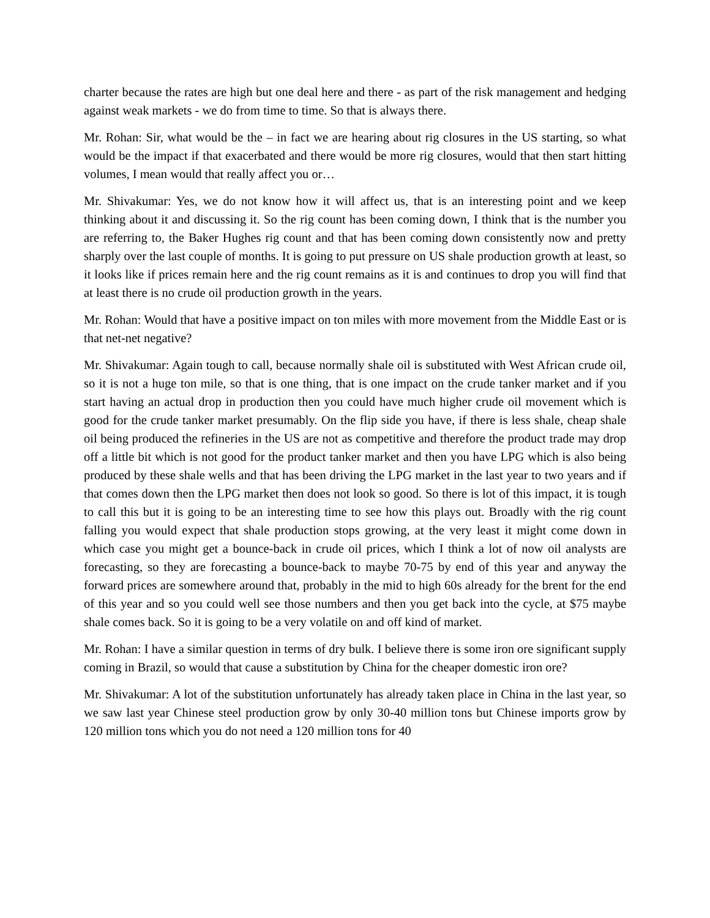charter because the rates are high but one deal here and there - as part of the risk management and hedging against weak markets - we do from time to time. So that is always there.
Mr. Rohan: Sir, what would be the – in fact we are hearing about rig closures in the US starting, so what would be the impact if that exacerbated and there would be more rig closures, would that then start hitting volumes, I mean would that really affect you or…
Mr. Shivakumar: Yes, we do not know how it will affect us, that is an interesting point and we keep thinking about it and discussing it. So the rig count has been coming down, I think that is the number you are referring to, the Baker Hughes rig count and that has been coming down consistently now and pretty sharply over the last couple of months. It is going to put pressure on US shale production growth at least, so it looks like if prices remain here and the rig count remains as it is and continues to drop you will find that at least there is no crude oil production growth in the years.
Mr. Rohan: Would that have a positive impact on ton miles with more movement from the Middle East or is that net-net negative?
Mr. Shivakumar: Again tough to call, because normally shale oil is substituted with West African crude oil, so it is not a huge ton mile, so that is one thing, that is one impact on the crude tanker market and if you start having an actual drop in production then you could have much higher crude oil movement which is good for the crude tanker market presumably. On the flip side you have, if there is less shale, cheap shale oil being produced the refineries in the US are not as competitive and therefore the product trade may drop off a little bit which is not good for the product tanker market and then you have LPG which is also being produced by these shale wells and that has been driving the LPG market in the last year to two years and if that comes down then the LPG market then does not look so good. So there is lot of this impact, it is tough to call this but it is going to be an interesting time to see how this plays out. Broadly with the rig count falling you would expect that shale production stops growing, at the very least it might come down in which case you might get a bounce-back in crude oil prices, which I think a lot of now oil analysts are forecasting, so they are forecasting a bounce-back to maybe 70-75 by end of this year and anyway the forward prices are somewhere around that, probably in the mid to high 60s already for the brent for the end of this year and so you could well see those numbers and then you get back into the cycle, at $75 maybe shale comes back. So it is going to be a very volatile on and off kind of market.
Mr. Rohan: I have a similar question in terms of dry bulk. I believe there is some iron ore significant supply coming in Brazil, so would that cause a substitution by China for the cheaper domestic iron ore?
Mr. Shivakumar: A lot of the substitution unfortunately has already taken place in China in the last year, so we saw last year Chinese steel production grow by only 30-40 million tons but Chinese imports grow by 120 million tons which you do not need a 120 million tons for 40